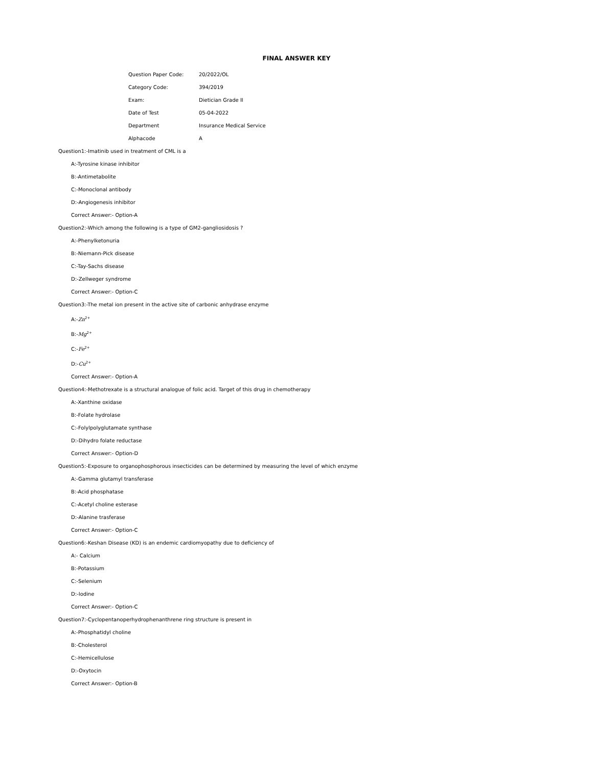FINAL ANSWER KEY
| Question Paper Code: | 20/2022/OL |
| Category Code: | 394/2019 |
| Exam: | Dietician Grade II |
| Date of Test | 05-04-2022 |
| Department | Insurance Medical Service |
| Alphacode | A |
Question1:-Imatinib used in treatment of CML is a
A:-Tyrosine kinase inhibitor
B:-Antimetabolite
C:-Monoclonal antibody
D:-Angiogenesis inhibitor
Correct Answer:- Option-A
Question2:-Which among the following is a type of GM2-gangliosidosis ?
A:-Phenylketonuria
B:-Niemann-Pick disease
C:-Tay-Sachs disease
D:-Zellweger syndrome
Correct Answer:- Option-C
Question3:-The metal ion present in the active site of carbonic anhydrase enzyme
A:-Zn<sup>2+</sup>
B:-Mg<sup>2+</sup>
C:-Fe<sup>2+</sup>
D:-Cu<sup>2+</sup>
Correct Answer:- Option-A
Question4:-Methotrexate is a structural analogue of folic acid. Target of this drug in chemotherapy
A:-Xanthine oxidase
B:-Folate hydrolase
C:-Folylpolyglutamate synthase
D:-Dihydro folate reductase
Correct Answer:- Option-D
Question5:-Exposure to organophosphorous insecticides can be determined by measuring the level of which enzyme
A:-Gamma glutamyl transferase
B:-Acid phosphatase
C:-Acetyl choline esterase
D:-Alanine trasferase
Correct Answer:- Option-C
Question6:-Keshan Disease (KD) is an endemic cardiomyopathy due to deficiency of
A:- Calcium
B:-Potassium
C:-Selenium
D:-Iodine
Correct Answer:- Option-C
Question7:-Cyclopentanoperhydrophenanthrene ring structure is present in
A:-Phosphatidyl choline
B:-Cholesterol
C:-Hemicellulose
D:-Oxytocin
Correct Answer:- Option-B